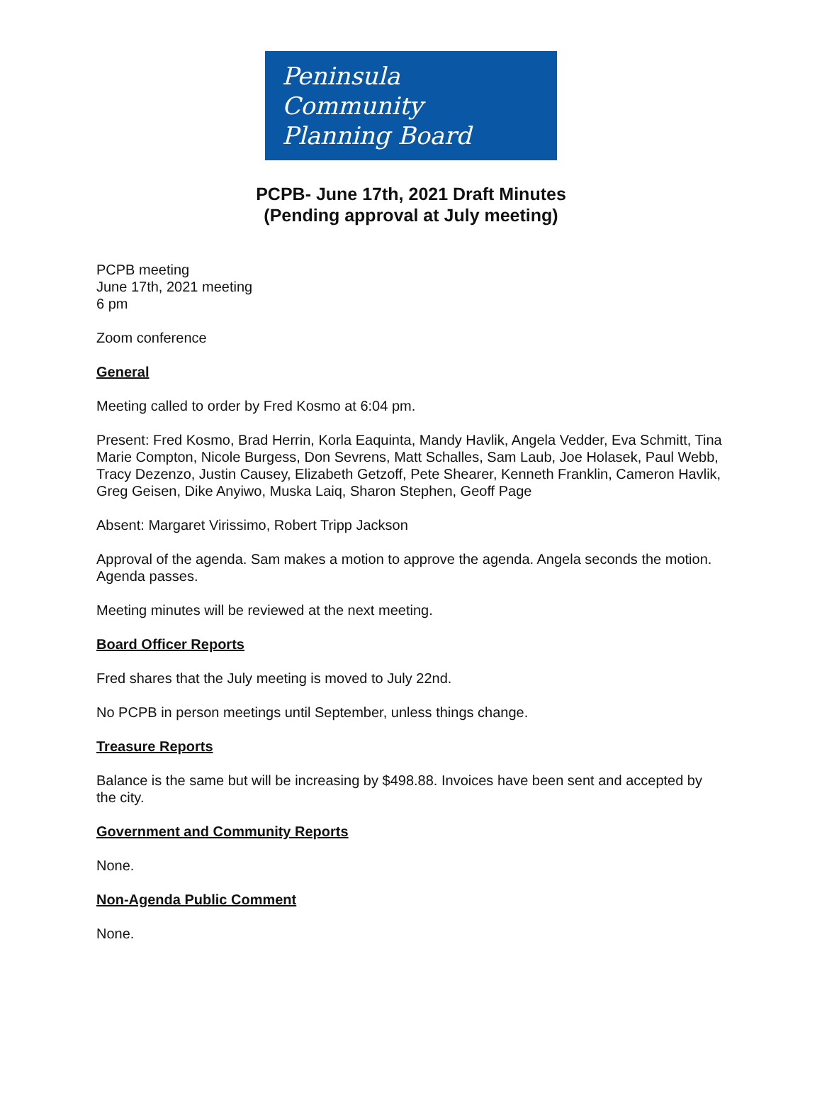Peninsula
Community
Planning Board
PCPB- June 17th, 2021 Draft Minutes
(Pending approval at July meeting)
PCPB meeting
June 17th, 2021 meeting
6 pm
Zoom conference
General
Meeting called to order by Fred Kosmo at 6:04 pm.
Present: Fred Kosmo, Brad Herrin, Korla Eaquinta, Mandy Havlik, Angela Vedder, Eva Schmitt, Tina Marie Compton, Nicole Burgess, Don Sevrens, Matt Schalles, Sam Laub, Joe Holasek, Paul Webb, Tracy Dezenzo, Justin Causey, Elizabeth Getzoff, Pete Shearer, Kenneth Franklin, Cameron Havlik, Greg Geisen, Dike Anyiwo, Muska Laiq, Sharon Stephen, Geoff Page
Absent: Margaret Virissimo, Robert Tripp Jackson
Approval of the agenda. Sam makes a motion to approve the agenda. Angela seconds the motion. Agenda passes.
Meeting minutes will be reviewed at the next meeting.
Board Officer Reports
Fred shares that the July meeting is moved to July 22nd.
No PCPB in person meetings until September, unless things change.
Treasure Reports
Balance is the same but will be increasing by $498.88. Invoices have been sent and accepted by the city.
Government and Community Reports
None.
Non-Agenda Public Comment
None.